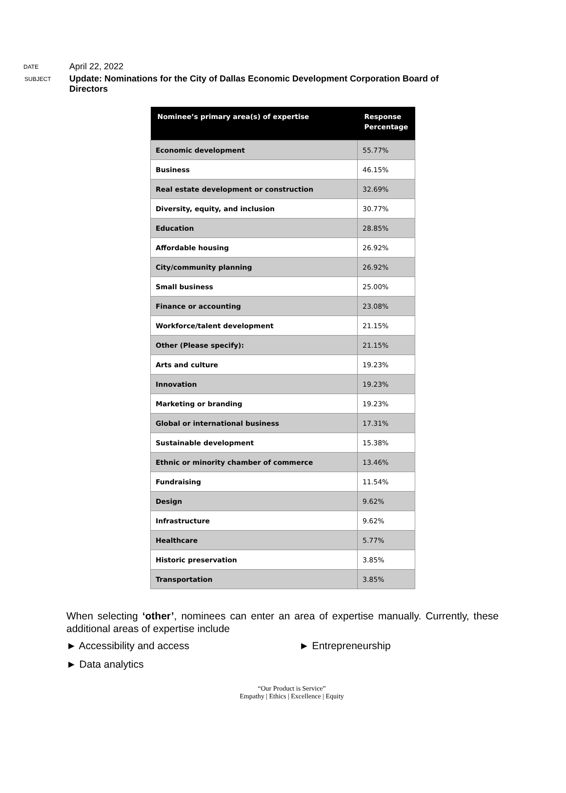DATE
April 22, 2022
SUBJECT
Update: Nominations for the City of Dallas Economic Development Corporation Board of Directors
| Nominee’s primary area(s) of expertise | Response Percentage |
| --- | --- |
| Economic development | 55.77% |
| Business | 46.15% |
| Real estate development or construction | 32.69% |
| Diversity, equity, and inclusion | 30.77% |
| Education | 28.85% |
| Affordable housing | 26.92% |
| City/community planning | 26.92% |
| Small business | 25.00% |
| Finance or accounting | 23.08% |
| Workforce/talent development | 21.15% |
| Other (Please specify): | 21.15% |
| Arts and culture | 19.23% |
| Innovation | 19.23% |
| Marketing or branding | 19.23% |
| Global or international business | 17.31% |
| Sustainable development | 15.38% |
| Ethnic or minority chamber of commerce | 13.46% |
| Fundraising | 11.54% |
| Design | 9.62% |
| Infrastructure | 9.62% |
| Healthcare | 5.77% |
| Historic preservation | 3.85% |
| Transportation | 3.85% |
When selecting ‘other’, nominees can enter an area of expertise manually. Currently, these additional areas of expertise include
► Accessibility and access
► Entrepreneurship
► Data analytics
“Our Product is Service”
Empathy | Ethics | Excellence | Equity